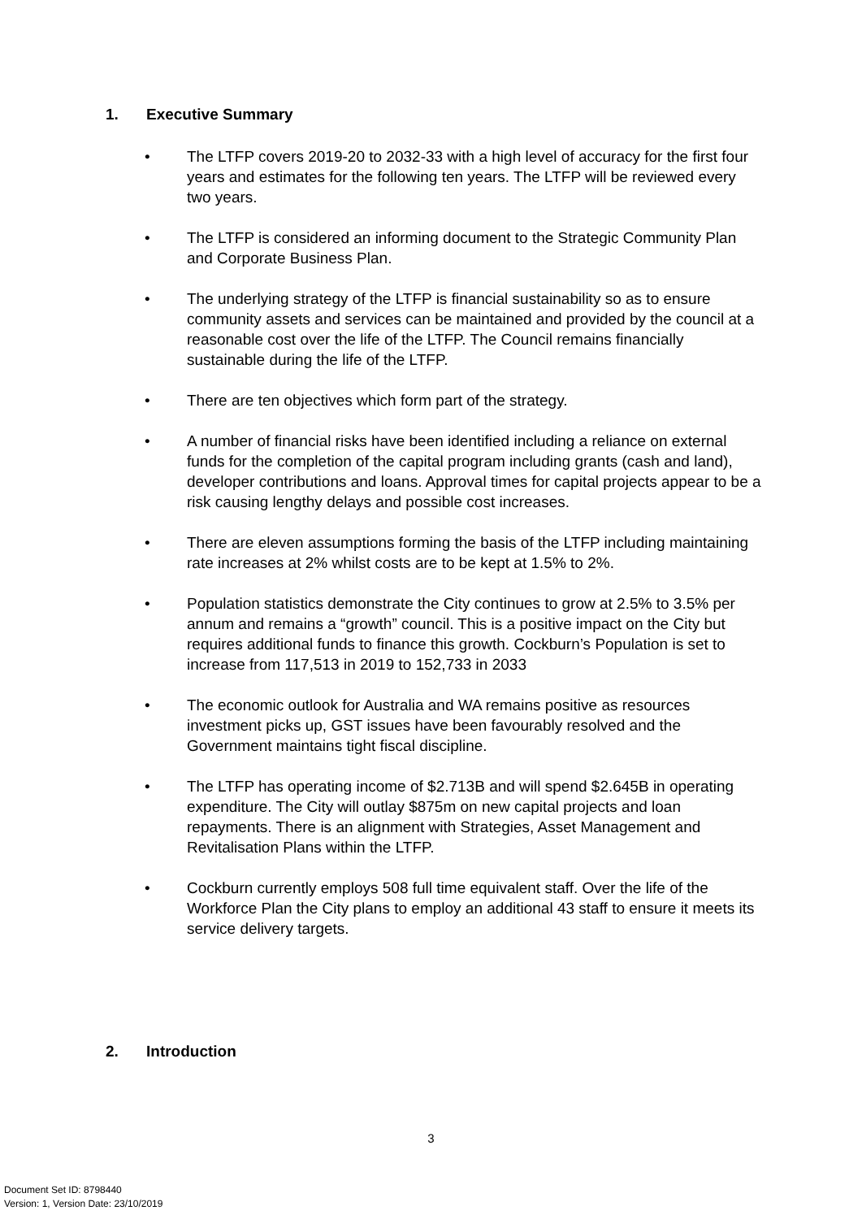1. Executive Summary
• The LTFP covers 2019-20 to 2032-33 with a high level of accuracy for the first four years and estimates for the following ten years. The LTFP will be reviewed every two years.
• The LTFP is considered an informing document to the Strategic Community Plan and Corporate Business Plan.
• The underlying strategy of the LTFP is financial sustainability so as to ensure community assets and services can be maintained and provided by the council at a reasonable cost over the life of the LTFP. The Council remains financially sustainable during the life of the LTFP.
• There are ten objectives which form part of the strategy.
• A number of financial risks have been identified including a reliance on external funds for the completion of the capital program including grants (cash and land), developer contributions and loans. Approval times for capital projects appear to be a risk causing lengthy delays and possible cost increases.
• There are eleven assumptions forming the basis of the LTFP including maintaining rate increases at 2% whilst costs are to be kept at 1.5% to 2%.
• Population statistics demonstrate the City continues to grow at 2.5% to 3.5% per annum and remains a “growth” council. This is a positive impact on the City but requires additional funds to finance this growth. Cockburn’s Population is set to increase from 117,513 in 2019 to 152,733 in 2033
• The economic outlook for Australia and WA remains positive as resources investment picks up, GST issues have been favourably resolved and the Government maintains tight fiscal discipline.
• The LTFP has operating income of $2.713B and will spend $2.645B in operating expenditure. The City will outlay $875m on new capital projects and loan repayments. There is an alignment with Strategies, Asset Management and Revitalisation Plans within the LTFP.
• Cockburn currently employs 508 full time equivalent staff. Over the life of the Workforce Plan the City plans to employ an additional 43 staff to ensure it meets its service delivery targets.
2. Introduction
3
Document Set ID: 8798440
Version: 1, Version Date: 23/10/2019